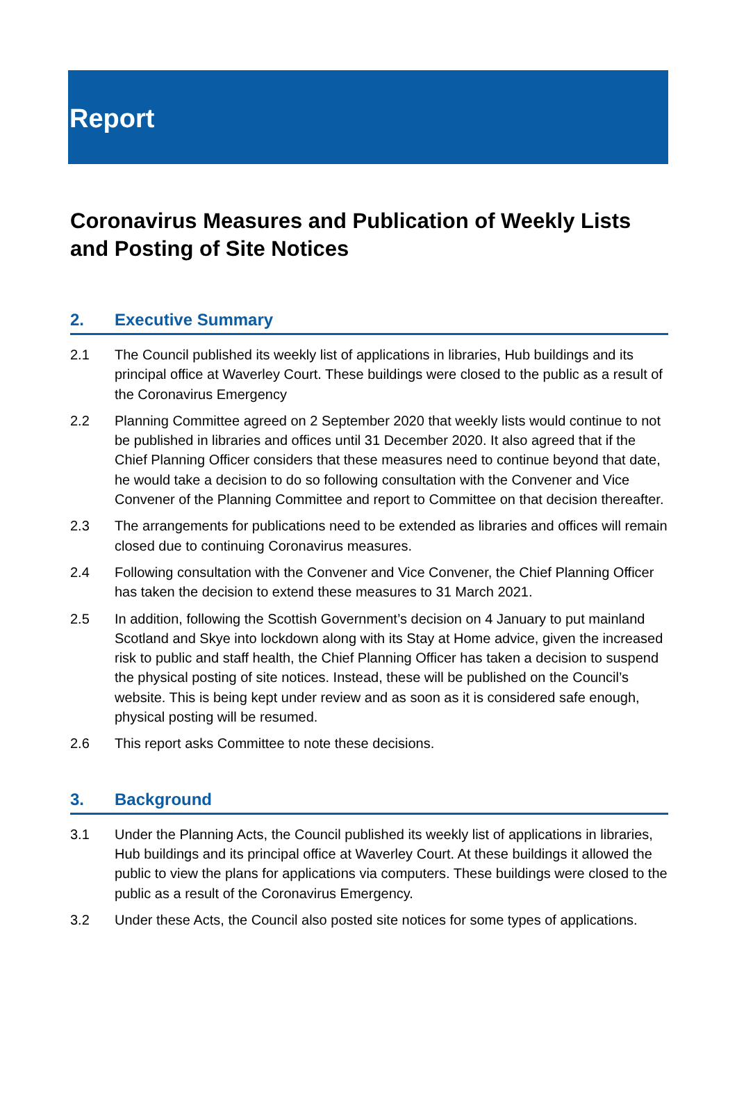Report
Coronavirus Measures and Publication of Weekly Lists and Posting of Site Notices
2. Executive Summary
2.1 The Council published its weekly list of applications in libraries, Hub buildings and its principal office at Waverley Court. These buildings were closed to the public as a result of the Coronavirus Emergency
2.2 Planning Committee agreed on 2 September 2020 that weekly lists would continue to not be published in libraries and offices until 31 December 2020. It also agreed that if the Chief Planning Officer considers that these measures need to continue beyond that date, he would take a decision to do so following consultation with the Convener and Vice Convener of the Planning Committee and report to Committee on that decision thereafter.
2.3 The arrangements for publications need to be extended as libraries and offices will remain closed due to continuing Coronavirus measures.
2.4 Following consultation with the Convener and Vice Convener, the Chief Planning Officer has taken the decision to extend these measures to 31 March 2021.
2.5 In addition, following the Scottish Government’s decision on 4 January to put mainland Scotland and Skye into lockdown along with its Stay at Home advice, given the increased risk to public and staff health, the Chief Planning Officer has taken a decision to suspend the physical posting of site notices. Instead, these will be published on the Council’s website. This is being kept under review and as soon as it is considered safe enough, physical posting will be resumed.
2.6 This report asks Committee to note these decisions.
3. Background
3.1 Under the Planning Acts, the Council published its weekly list of applications in libraries, Hub buildings and its principal office at Waverley Court. At these buildings it allowed the public to view the plans for applications via computers. These buildings were closed to the public as a result of the Coronavirus Emergency.
3.2 Under these Acts, the Council also posted site notices for some types of applications.